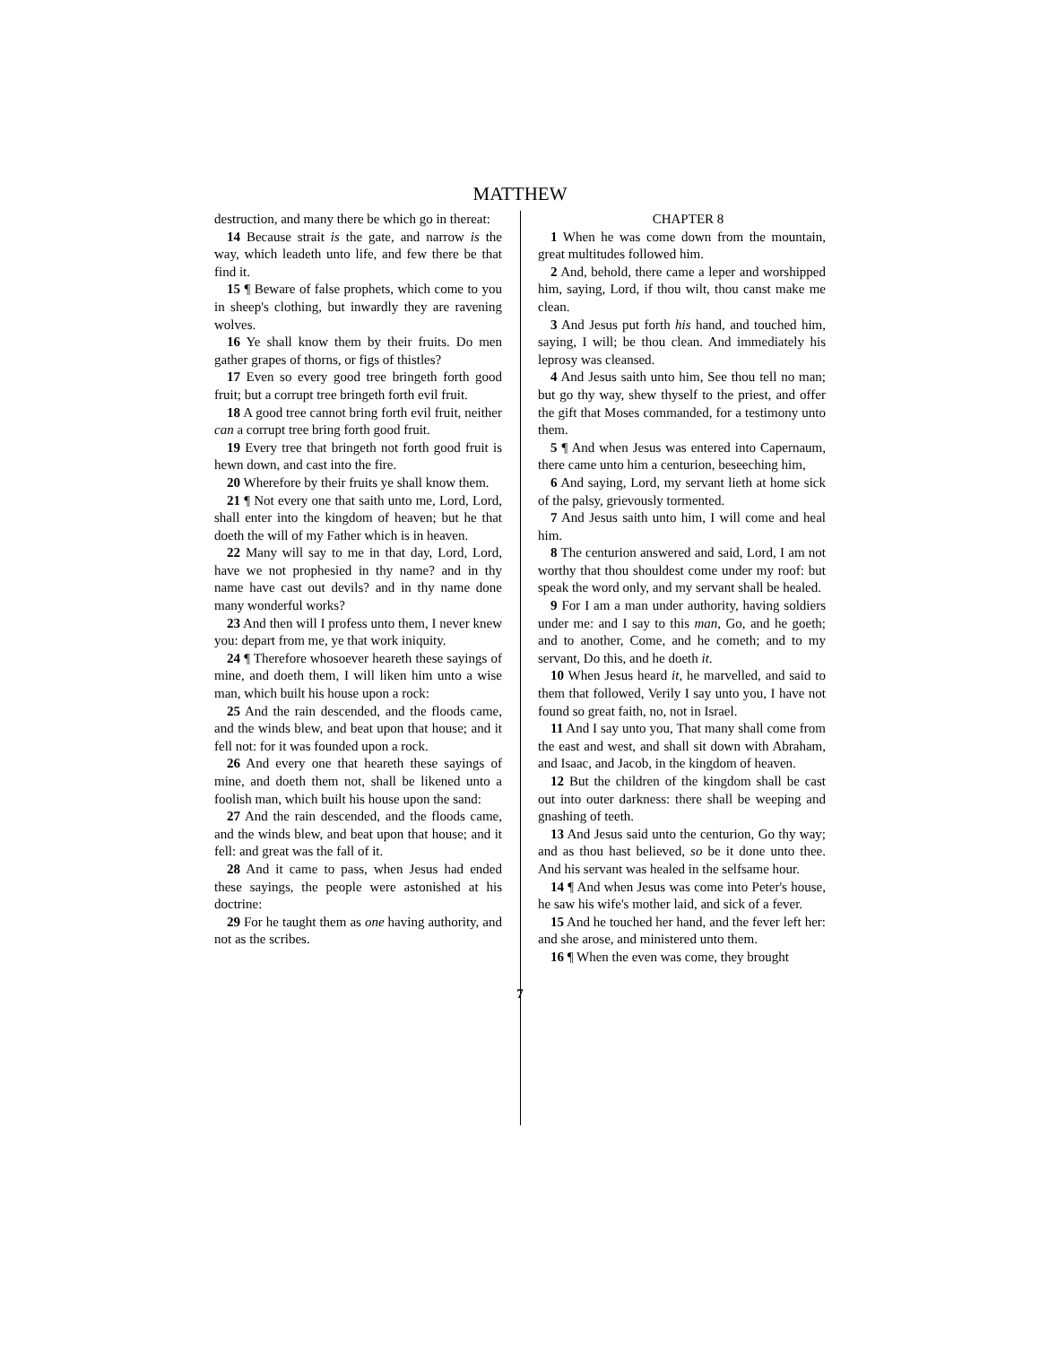MATTHEW
destruction, and many there be which go in thereat:
14 Because strait is the gate, and narrow is the way, which leadeth unto life, and few there be that find it.
15 ¶ Beware of false prophets, which come to you in sheep's clothing, but inwardly they are ravening wolves.
16 Ye shall know them by their fruits. Do men gather grapes of thorns, or figs of thistles?
17 Even so every good tree bringeth forth good fruit; but a corrupt tree bringeth forth evil fruit.
18 A good tree cannot bring forth evil fruit, neither can a corrupt tree bring forth good fruit.
19 Every tree that bringeth not forth good fruit is hewn down, and cast into the fire.
20 Wherefore by their fruits ye shall know them.
21 ¶ Not every one that saith unto me, Lord, Lord, shall enter into the kingdom of heaven; but he that doeth the will of my Father which is in heaven.
22 Many will say to me in that day, Lord, Lord, have we not prophesied in thy name? and in thy name have cast out devils? and in thy name done many wonderful works?
23 And then will I profess unto them, I never knew you: depart from me, ye that work iniquity.
24 ¶ Therefore whosoever heareth these sayings of mine, and doeth them, I will liken him unto a wise man, which built his house upon a rock:
25 And the rain descended, and the floods came, and the winds blew, and beat upon that house; and it fell not: for it was founded upon a rock.
26 And every one that heareth these sayings of mine, and doeth them not, shall be likened unto a foolish man, which built his house upon the sand:
27 And the rain descended, and the floods came, and the winds blew, and beat upon that house; and it fell: and great was the fall of it.
28 And it came to pass, when Jesus had ended these sayings, the people were astonished at his doctrine:
29 For he taught them as one having authority, and not as the scribes.
CHAPTER 8
1 When he was come down from the mountain, great multitudes followed him.
2 And, behold, there came a leper and worshipped him, saying, Lord, if thou wilt, thou canst make me clean.
3 And Jesus put forth his hand, and touched him, saying, I will; be thou clean. And immediately his leprosy was cleansed.
4 And Jesus saith unto him, See thou tell no man; but go thy way, shew thyself to the priest, and offer the gift that Moses commanded, for a testimony unto them.
5 ¶ And when Jesus was entered into Capernaum, there came unto him a centurion, beseeching him,
6 And saying, Lord, my servant lieth at home sick of the palsy, grievously tormented.
7 And Jesus saith unto him, I will come and heal him.
8 The centurion answered and said, Lord, I am not worthy that thou shouldest come under my roof: but speak the word only, and my servant shall be healed.
9 For I am a man under authority, having soldiers under me: and I say to this man, Go, and he goeth; and to another, Come, and he cometh; and to my servant, Do this, and he doeth it.
10 When Jesus heard it, he marvelled, and said to them that followed, Verily I say unto you, I have not found so great faith, no, not in Israel.
11 And I say unto you, That many shall come from the east and west, and shall sit down with Abraham, and Isaac, and Jacob, in the kingdom of heaven.
12 But the children of the kingdom shall be cast out into outer darkness: there shall be weeping and gnashing of teeth.
13 And Jesus said unto the centurion, Go thy way; and as thou hast believed, so be it done unto thee. And his servant was healed in the selfsame hour.
14 ¶ And when Jesus was come into Peter's house, he saw his wife's mother laid, and sick of a fever.
15 And he touched her hand, and the fever left her: and she arose, and ministered unto them.
16 ¶ When the even was come, they brought
7